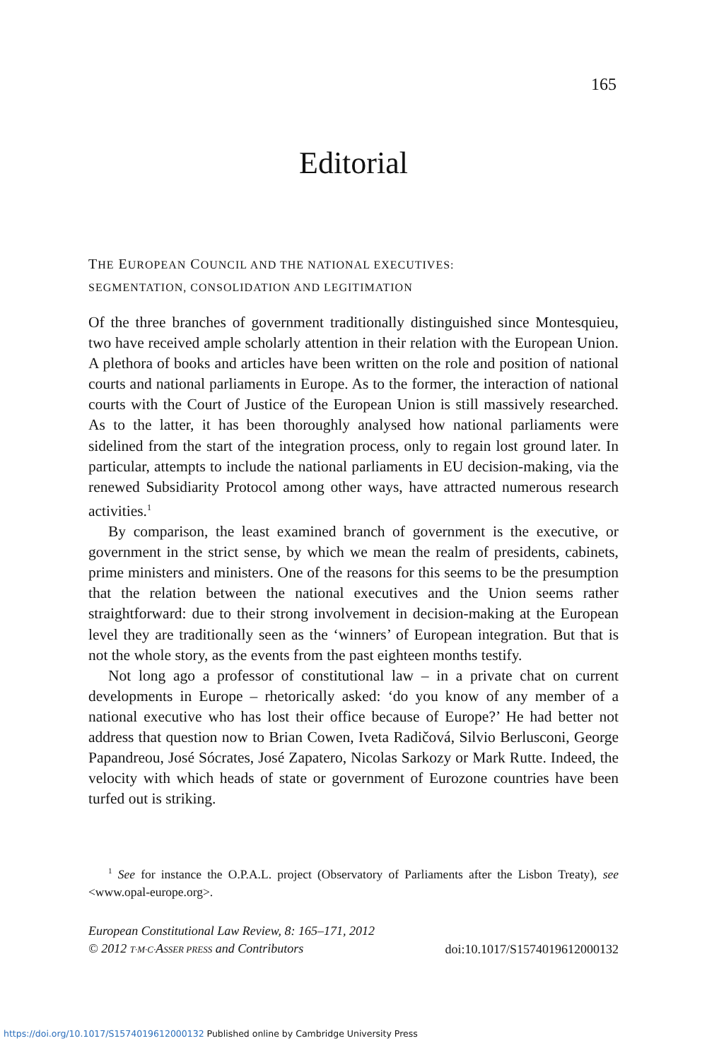165
Editorial
THE EUROPEAN COUNCIL AND THE NATIONAL EXECUTIVES:
SEGMENTATION, CONSOLIDATION AND LEGITIMATION
Of the three branches of government traditionally distinguished since Montesquieu, two have received ample scholarly attention in their relation with the European Union. A plethora of books and articles have been written on the role and position of national courts and national parliaments in Europe. As to the former, the interaction of national courts with the Court of Justice of the European Union is still massively researched. As to the latter, it has been thoroughly analysed how national parliaments were sidelined from the start of the integration process, only to regain lost ground later. In particular, attempts to include the national parliaments in EU decision-making, via the renewed Subsidiarity Protocol among other ways, have attracted numerous research activities.<sup>1</sup>
By comparison, the least examined branch of government is the executive, or government in the strict sense, by which we mean the realm of presidents, cabinets, prime ministers and ministers. One of the reasons for this seems to be the presumption that the relation between the national executives and the Union seems rather straightforward: due to their strong involvement in decision-making at the European level they are traditionally seen as the ‘winners’ of European integration. But that is not the whole story, as the events from the past eighteen months testify.
Not long ago a professor of constitutional law – in a private chat on current developments in Europe – rhetorically asked: ‘do you know of any member of a national executive who has lost their office because of Europe?’ He had better not address that question now to Brian Cowen, Iveta Radičová, Silvio Berlusconi, George Papandreou, José Sócrates, José Zapatero, Nicolas Sarkozy or Mark Rutte. Indeed, the velocity with which heads of state or government of Eurozone countries have been turfed out is striking.
<sup>1</sup> See for instance the O.P.A.L. project (Observatory of Parliaments after the Lisbon Treaty), see <www.opal-europe.org>.
European Constitutional Law Review, 8: 165–171, 2012
© 2012 T·M·C·ASSER PRESS and Contributors
doi:10.1017/S1574019612000132
https://doi.org/10.1017/S1574019612000132 Published online by Cambridge University Press